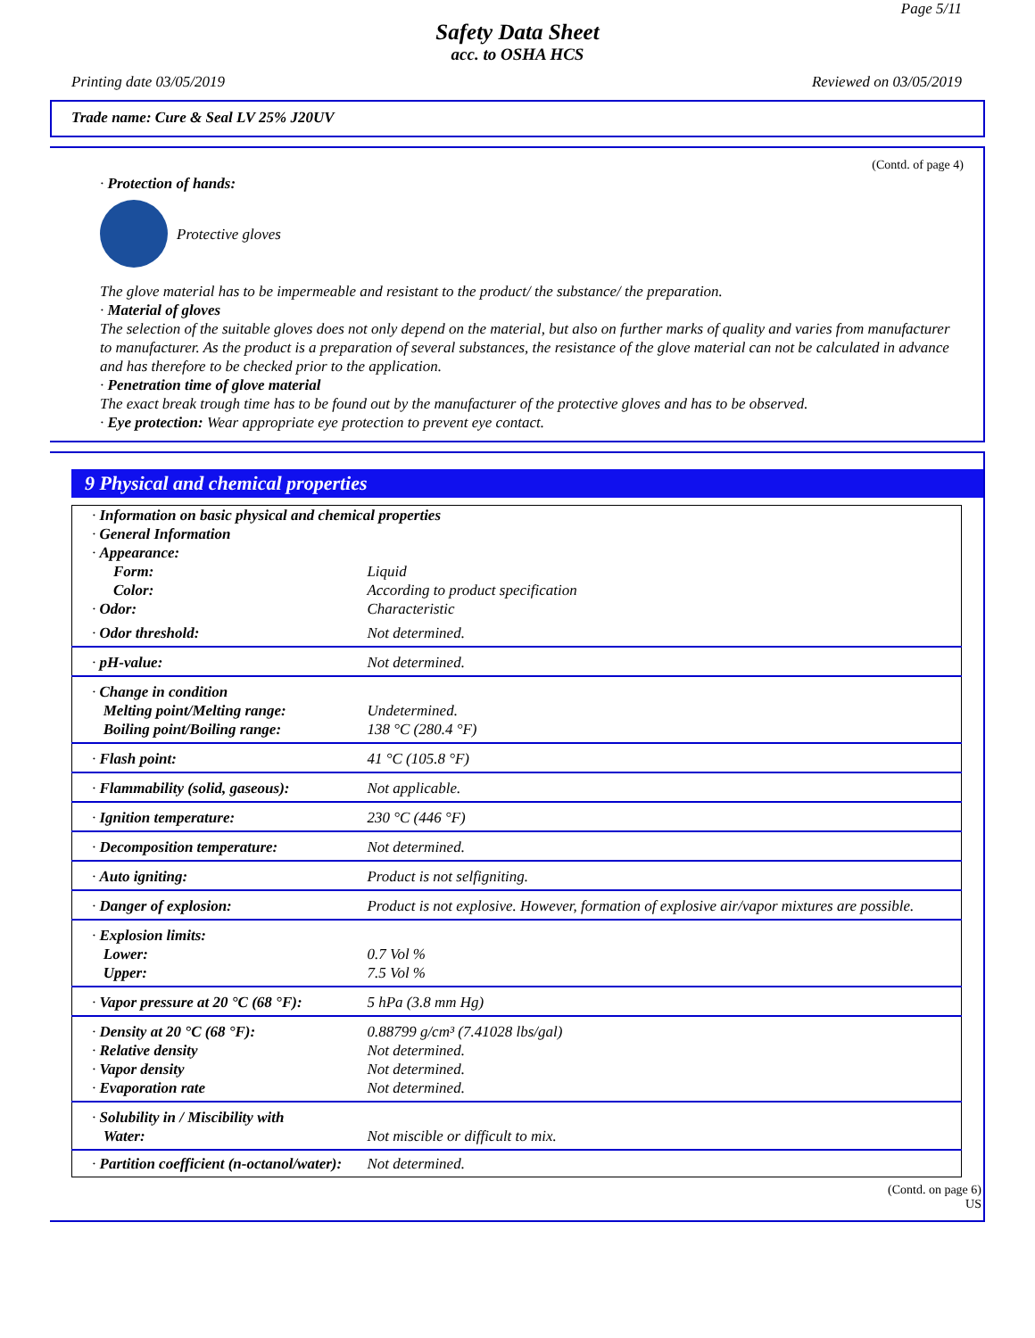Page 5/11
Safety Data Sheet
acc. to OSHA HCS
Printing date 03/05/2019 Reviewed on 03/05/2019
Trade name: Cure & Seal LV 25% J20UV
(Contd. of page 4)
· Protection of hands:
Protective gloves
The glove material has to be impermeable and resistant to the product/ the substance/ the preparation.
· Material of gloves
The selection of the suitable gloves does not only depend on the material, but also on further marks of quality and varies from manufacturer to manufacturer. As the product is a preparation of several substances, the resistance of the glove material can not be calculated in advance and has therefore to be checked prior to the application.
· Penetration time of glove material
The exact break trough time has to be found out by the manufacturer of the protective gloves and has to be observed.
· Eye protection: Wear appropriate eye protection to prevent eye contact.
9 Physical and chemical properties
| · Information on basic physical and chemical properties · General Information · Appearance: | |
| Form: | Liquid |
| Color: | According to product specification |
| · Odor: | Characteristic |
| · Odor threshold: | Not determined. |
| · pH-value: | Not determined. |
| · Change in condition Melting point/Melting range: Boiling point/Boiling range: | Undetermined. 138 °C (280.4 °F) |
| · Flash point: | 41 °C (105.8 °F) |
| · Flammability (solid, gaseous): | Not applicable. |
| · Ignition temperature: | 230 °C (446 °F) |
| · Decomposition temperature: | Not determined. |
| · Auto igniting: | Product is not selfigniting. |
| · Danger of explosion: | Product is not explosive. However, formation of explosive air/vapor mixtures are possible. |
| · Explosion limits: Lower: Upper: | 0.7 Vol % 7.5 Vol % |
| · Vapor pressure at 20 °C (68 °F): | 5 hPa (3.8 mm Hg) |
| · Density at 20 °C (68 °F): · Relative density · Vapor density · Evaporation rate | 0.88799 g/cm³ (7.41028 lbs/gal) Not determined. Not determined. Not determined. |
| · Solubility in / Miscibility with Water: | Not miscible or difficult to mix. |
| · Partition coefficient (n-octanol/water): | Not determined. |
(Contd. on page 6)
US